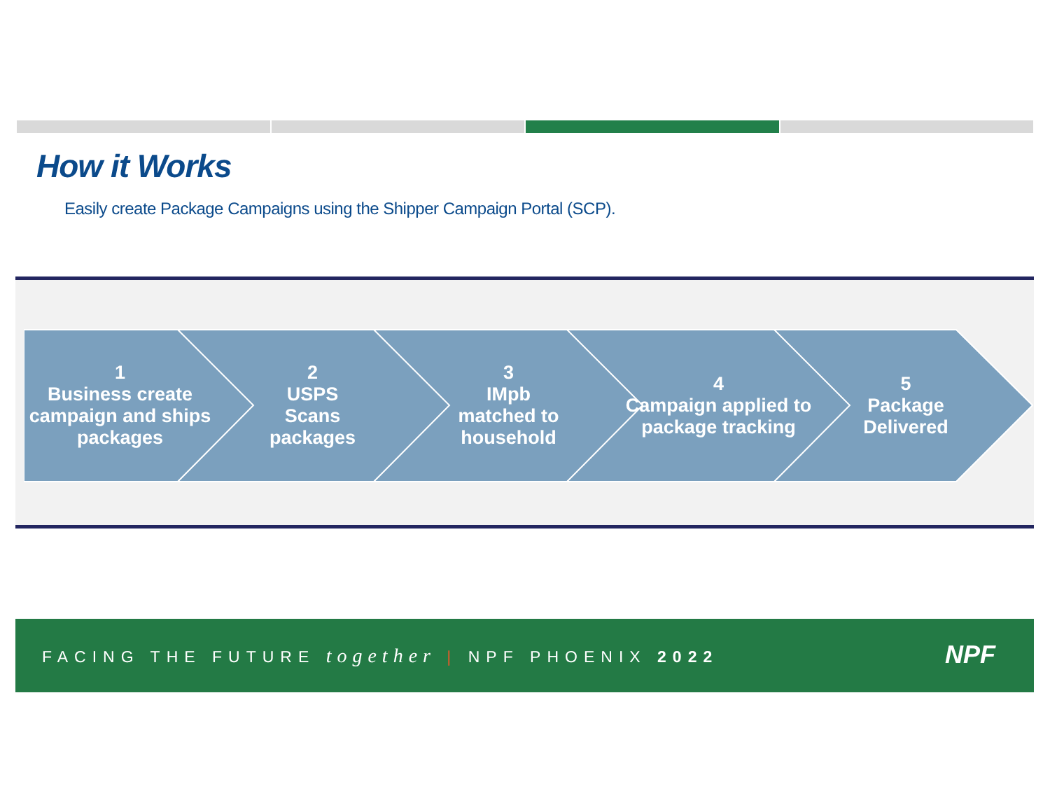How it Works
Easily create Package Campaigns using the Shipper Campaign Portal (SCP).
1
Business create campaign and ships packages
2
USPS
Scans
packages
3
IMpb
matched to household
4
Campaign applied to package tracking
5
Package Delivered
FACING THE FUTURE together | NPF PHOENIX 2022
NPF